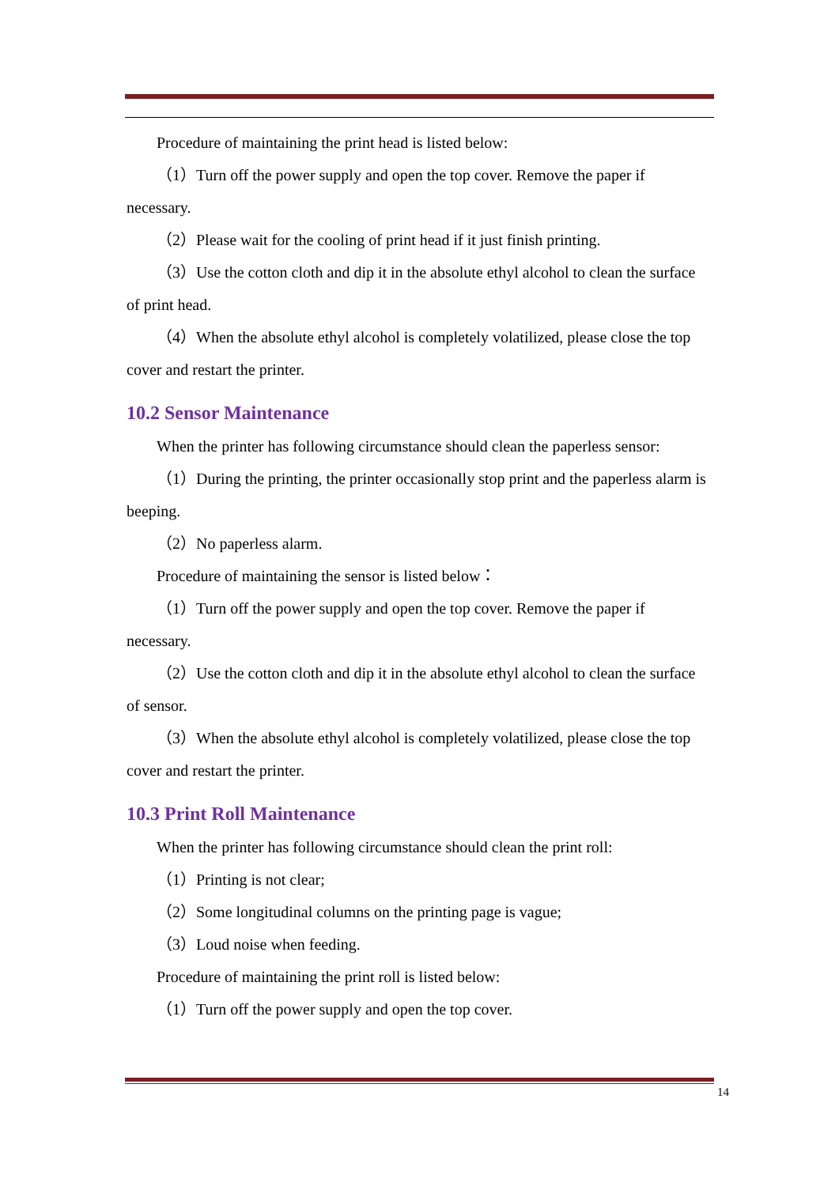Procedure of maintaining the print head is listed below:
（1）Turn off the power supply and open the top cover. Remove the paper if necessary.
（2）Please wait for the cooling of print head if it just finish printing.
（3）Use the cotton cloth and dip it in the absolute ethyl alcohol to clean the surface of print head.
（4）When the absolute ethyl alcohol is completely volatilized, please close the top cover and restart the printer.
10.2 Sensor Maintenance
When the printer has following circumstance should clean the paperless sensor:
（1）During the printing, the printer occasionally stop print and the paperless alarm is beeping.
（2）No paperless alarm.
Procedure of maintaining the sensor is listed below：
（1）Turn off the power supply and open the top cover. Remove the paper if necessary.
（2）Use the cotton cloth and dip it in the absolute ethyl alcohol to clean the surface of sensor.
（3）When the absolute ethyl alcohol is completely volatilized, please close the top cover and restart the printer.
10.3 Print Roll Maintenance
When the printer has following circumstance should clean the print roll:
（1）Printing is not clear;
（2）Some longitudinal columns on the printing page is vague;
（3）Loud noise when feeding.
Procedure of maintaining the print roll is listed below:
（1）Turn off the power supply and open the top cover.
14